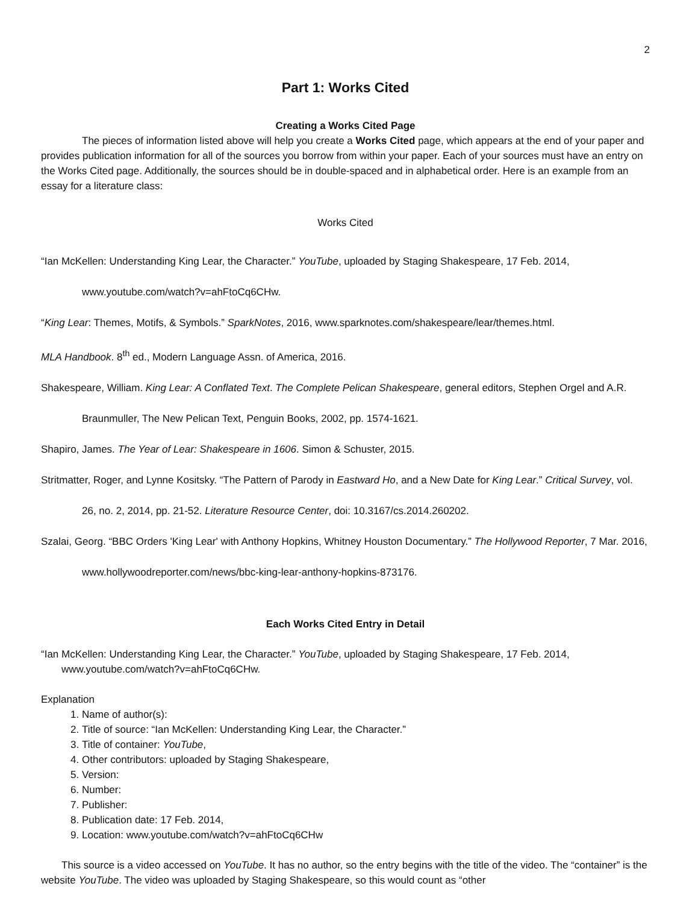2
Part 1: Works Cited
Creating a Works Cited Page
The pieces of information listed above will help you create a Works Cited page, which appears at the end of your paper and provides publication information for all of the sources you borrow from within your paper. Each of your sources must have an entry on the Works Cited page. Additionally, the sources should be in double-spaced and in alphabetical order. Here is an example from an essay for a literature class:
Works Cited
“Ian McKellen: Understanding King Lear, the Character.” YouTube, uploaded by Staging Shakespeare, 17 Feb. 2014, www.youtube.com/watch?v=ahFtoCq6CHw.
“King Lear: Themes, Motifs, & Symbols.” SparkNotes, 2016, www.sparknotes.com/shakespeare/lear/themes.html.
MLA Handbook. 8<sup>th</sup> ed., Modern Language Assn. of America, 2016.
Shakespeare, William. King Lear: A Conflated Text. The Complete Pelican Shakespeare, general editors, Stephen Orgel and A.R. Braunmuller, The New Pelican Text, Penguin Books, 2002, pp. 1574-1621.
Shapiro, James. The Year of Lear: Shakespeare in 1606. Simon & Schuster, 2015.
Stritmatter, Roger, and Lynne Kositsky. “The Pattern of Parody in Eastward Ho, and a New Date for King Lear.” Critical Survey, vol. 26, no. 2, 2014, pp. 21-52. Literature Resource Center, doi: 10.3167/cs.2014.260202.
Szalai, Georg. “BBC Orders 'King Lear' with Anthony Hopkins, Whitney Houston Documentary.” The Hollywood Reporter, 7 Mar. 2016, www.hollywoodreporter.com/news/bbc-king-lear-anthony-hopkins-873176.
Each Works Cited Entry in Detail
“Ian McKellen: Understanding King Lear, the Character.” YouTube, uploaded by Staging Shakespeare, 17 Feb. 2014, www.youtube.com/watch?v=ahFtoCq6CHw.
Explanation
1. Name of author(s):
2. Title of source: “Ian McKellen: Understanding King Lear, the Character.”
3. Title of container: YouTube,
4. Other contributors: uploaded by Staging Shakespeare,
5. Version:
6. Number:
7. Publisher:
8. Publication date: 17 Feb. 2014,
9. Location: www.youtube.com/watch?v=ahFtoCq6CHw
This source is a video accessed on YouTube. It has no author, so the entry begins with the title of the video. The “container” is the website YouTube. The video was uploaded by Staging Shakespeare, so this would count as “other